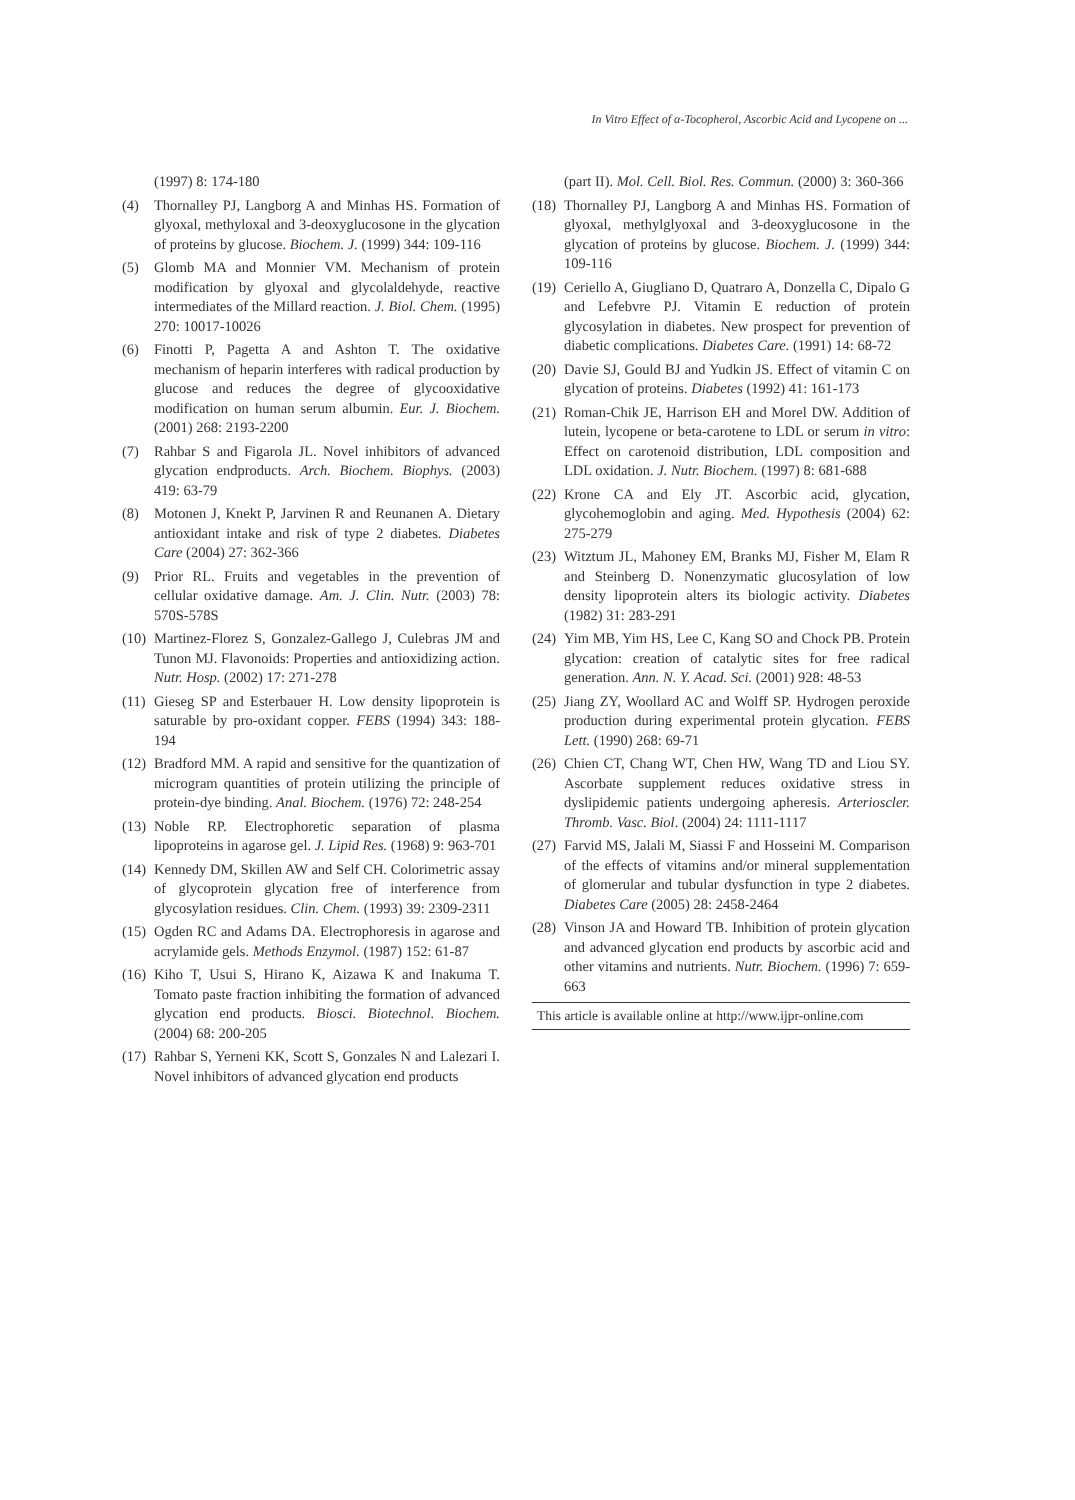In Vitro Effect of α-Tocopherol, Ascorbic Acid and Lycopene on ...
(1997) 8: 174-180
(4) Thornalley PJ, Langborg A and Minhas HS. Formation of glyoxal, methyloxal and 3-deoxyglucosone in the glycation of proteins by glucose. Biochem. J. (1999) 344: 109-116
(5) Glomb MA and Monnier VM. Mechanism of protein modification by glyoxal and glycolaldehyde, reactive intermediates of the Millard reaction. J. Biol. Chem. (1995) 270: 10017-10026
(6) Finotti P, Pagetta A and Ashton T. The oxidative mechanism of heparin interferes with radical production by glucose and reduces the degree of glycooxidative modification on human serum albumin. Eur. J. Biochem. (2001) 268: 2193-2200
(7) Rahbar S and Figarola JL. Novel inhibitors of advanced glycation endproducts. Arch. Biochem. Biophys. (2003) 419: 63-79
(8) Motonen J, Knekt P, Jarvinen R and Reunanen A. Dietary antioxidant intake and risk of type 2 diabetes. Diabetes Care (2004) 27: 362-366
(9) Prior RL. Fruits and vegetables in the prevention of cellular oxidative damage. Am. J. Clin. Nutr. (2003) 78: 570S-578S
(10) Martinez-Florez S, Gonzalez-Gallego J, Culebras JM and Tunon MJ. Flavonoids: Properties and antioxidizing action. Nutr. Hosp. (2002) 17: 271-278
(11) Gieseg SP and Esterbauer H. Low density lipoprotein is saturable by pro-oxidant copper. FEBS (1994) 343: 188-194
(12) Bradford MM. A rapid and sensitive for the quantization of microgram quantities of protein utilizing the principle of protein-dye binding. Anal. Biochem. (1976) 72: 248-254
(13) Noble RP. Electrophoretic separation of plasma lipoproteins in agarose gel. J. Lipid Res. (1968) 9: 963-701
(14) Kennedy DM, Skillen AW and Self CH. Colorimetric assay of glycoprotein glycation free of interference from glycosylation residues. Clin. Chem. (1993) 39: 2309-2311
(15) Ogden RC and Adams DA. Electrophoresis in agarose and acrylamide gels. Methods Enzymol. (1987) 152: 61-87
(16) Kiho T, Usui S, Hirano K, Aizawa K and Inakuma T. Tomato paste fraction inhibiting the formation of advanced glycation end products. Biosci. Biotechnol. Biochem. (2004) 68: 200-205
(17) Rahbar S, Yerneni KK, Scott S, Gonzales N and Lalezari I. Novel inhibitors of advanced glycation end products
(part II). Mol. Cell. Biol. Res. Commun. (2000) 3: 360-366
(18) Thornalley PJ, Langborg A and Minhas HS. Formation of glyoxal, methylglyoxal and 3-deoxyglucosone in the glycation of proteins by glucose. Biochem. J. (1999) 344: 109-116
(19) Ceriello A, Giugliano D, Quatraro A, Donzella C, Dipalo G and Lefebvre PJ. Vitamin E reduction of protein glycosylation in diabetes. New prospect for prevention of diabetic complications. Diabetes Care. (1991) 14: 68-72
(20) Davie SJ, Gould BJ and Yudkin JS. Effect of vitamin C on glycation of proteins. Diabetes (1992) 41: 161-173
(21) Roman-Chik JE, Harrison EH and Morel DW. Addition of lutein, lycopene or beta-carotene to LDL or serum in vitro: Effect on carotenoid distribution, LDL composition and LDL oxidation. J. Nutr. Biochem. (1997) 8: 681-688
(22) Krone CA and Ely JT. Ascorbic acid, glycation, glycohemoglobin and aging. Med. Hypothesis (2004) 62: 275-279
(23) Witztum JL, Mahoney EM, Branks MJ, Fisher M, Elam R and Steinberg D. Nonenzymatic glucosylation of low density lipoprotein alters its biologic activity. Diabetes (1982) 31: 283-291
(24) Yim MB, Yim HS, Lee C, Kang SO and Chock PB. Protein glycation: creation of catalytic sites for free radical generation. Ann. N. Y. Acad. Sci. (2001) 928: 48-53
(25) Jiang ZY, Woollard AC and Wolff SP. Hydrogen peroxide production during experimental protein glycation. FEBS Lett. (1990) 268: 69-71
(26) Chien CT, Chang WT, Chen HW, Wang TD and Liou SY. Ascorbate supplement reduces oxidative stress in dyslipidemic patients undergoing apheresis. Arterioscler. Thromb. Vasc. Biol. (2004) 24: 1111-1117
(27) Farvid MS, Jalali M, Siassi F and Hosseini M. Comparison of the effects of vitamins and/or mineral supplementation of glomerular and tubular dysfunction in type 2 diabetes. Diabetes Care (2005) 28: 2458-2464
(28) Vinson JA and Howard TB. Inhibition of protein glycation and advanced glycation end products by ascorbic acid and other vitamins and nutrients. Nutr. Biochem. (1996) 7: 659-663
This article is available online at http://www.ijpr-online.com